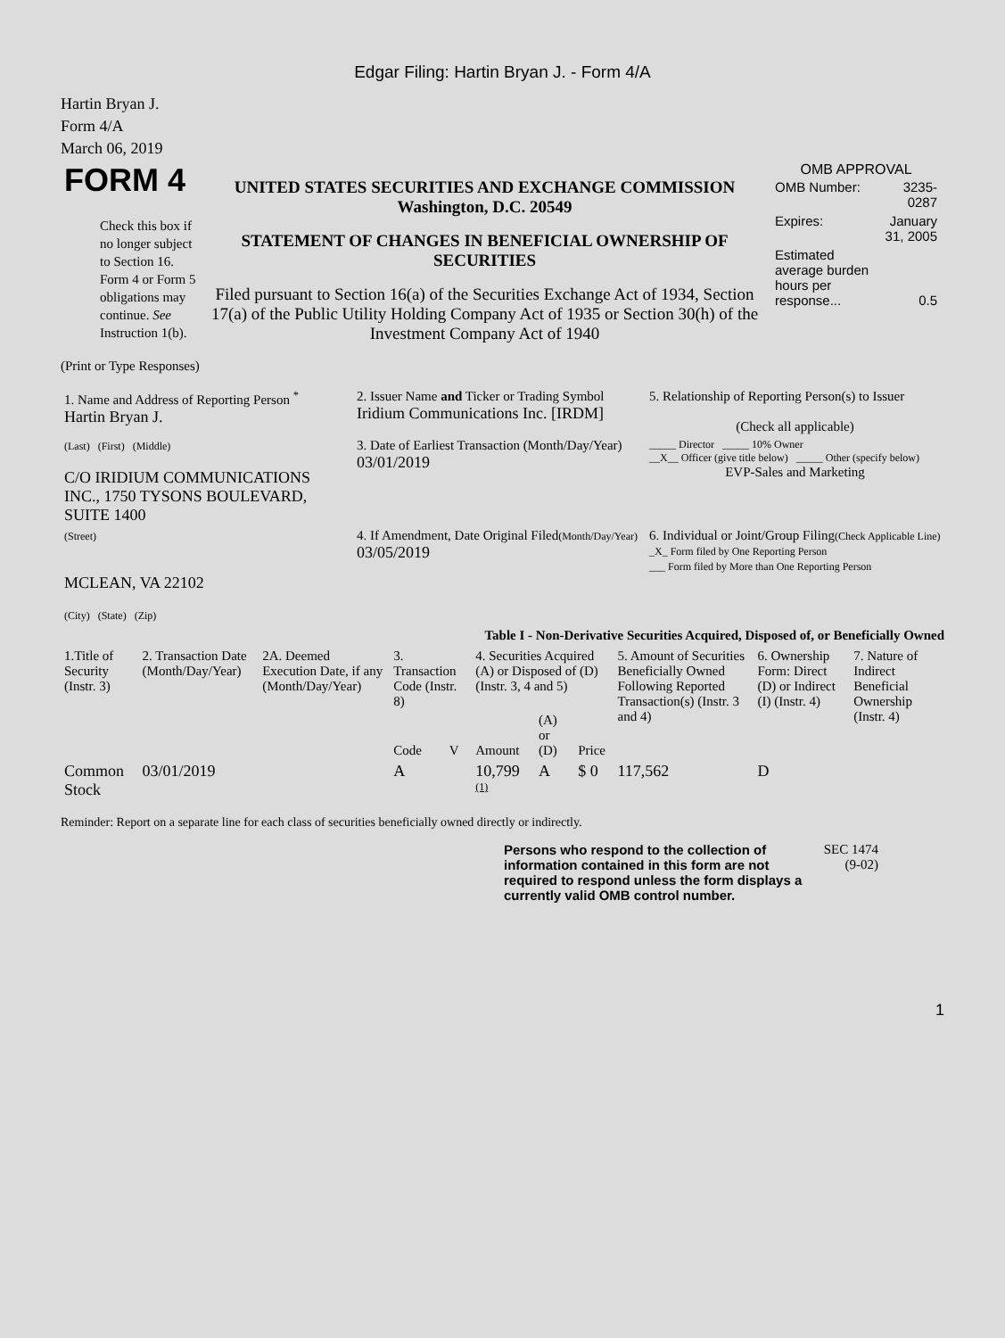Edgar Filing: Hartin Bryan J. - Form 4/A
Hartin Bryan J.
Form 4/A
March 06, 2019
| FORM 4 Check this box if no longer subject to Section 16. Form 4 or Form 5 obligations may continue. See Instruction 1(b). | UNITED STATES SECURITIES AND EXCHANGE COMMISSION Washington, D.C. 20549 STATEMENT OF CHANGES IN BENEFICIAL OWNERSHIP OF SECURITIES Filed pursuant to Section 16(a) of the Securities Exchange Act of 1934, Section 17(a) of the Public Utility Holding Company Act of 1935 or Section 30(h) of the Investment Company Act of 1940 | OMB APPROVAL / OMB Number: / 3235-0287 / / Expires: / January 31, 2005 / / Estimated average burden hours per response... / 0.5 / |
(Print or Type Responses)
| 1. Name and Address of Reporting Person <sup>*</sup> Hartin Bryan J. | 2. Issuer Name and Ticker or Trading Symbol Iridium Communications Inc. [IRDM] | 5. Relationship of Reporting Person(s) to Issuer (Check all applicable) |
| (Last) (First) (Middle) C/O IRIDIUM COMMUNICATIONS INC., 1750 TYSONS BOULEVARD, SUITE 1400 | 3. Date of Earliest Transaction (Month/Day/Year) 03/01/2019 | _____ Director _____ 10% Owner __X__ Officer (give title below) _____ Other (specify below) EVP-Sales and Marketing |
| (Street) MCLEAN, VA 22102 (City) (State) (Zip) | 4. If Amendment, Date Original Filed (Month/Day/Year) 03/05/2019 | 6. Individual or Joint/Group Filing (Check Applicable Line) _X_ Form filed by One Reporting Person ___ Form filed by More than One Reporting Person |
Table I - Non-Derivative Securities Acquired, Disposed of, or Beneficially Owned
| 1.Title of Security (Instr. 3) | 2. Transaction Date (Month/Day/Year) | 2A. Deemed Execution Date, if any (Month/Day/Year) | 3. Transaction Code (Instr. 8) | | 4. Securities Acquired (A) or Disposed of (D) (Instr. 3, 4 and 5) | | | 5. Amount of Securities Beneficially Owned Following Reported Transaction(s) (Instr. 3 and 4) | 6. Ownership Form: Direct (D) or Indirect (I) (Instr. 4) | 7. Nature of Indirect Beneficial Ownership (Instr. 4) |
| --- | --- | --- | --- | --- | --- | --- | --- | --- | --- | --- |
| | | | Code | V | Amount | (A) or (D) | Price | | | |
| Common Stock | 03/01/2019 | | A | | 10,799 <sup>(1)</sup> | A | $ 0 | 117,562 | D | |
Reminder: Report on a separate line for each class of securities beneficially owned directly or indirectly.
Persons who respond to the collection of information contained in this form are not required to respond unless the form displays a currently valid OMB control number.
SEC 1474
(9-02)
1